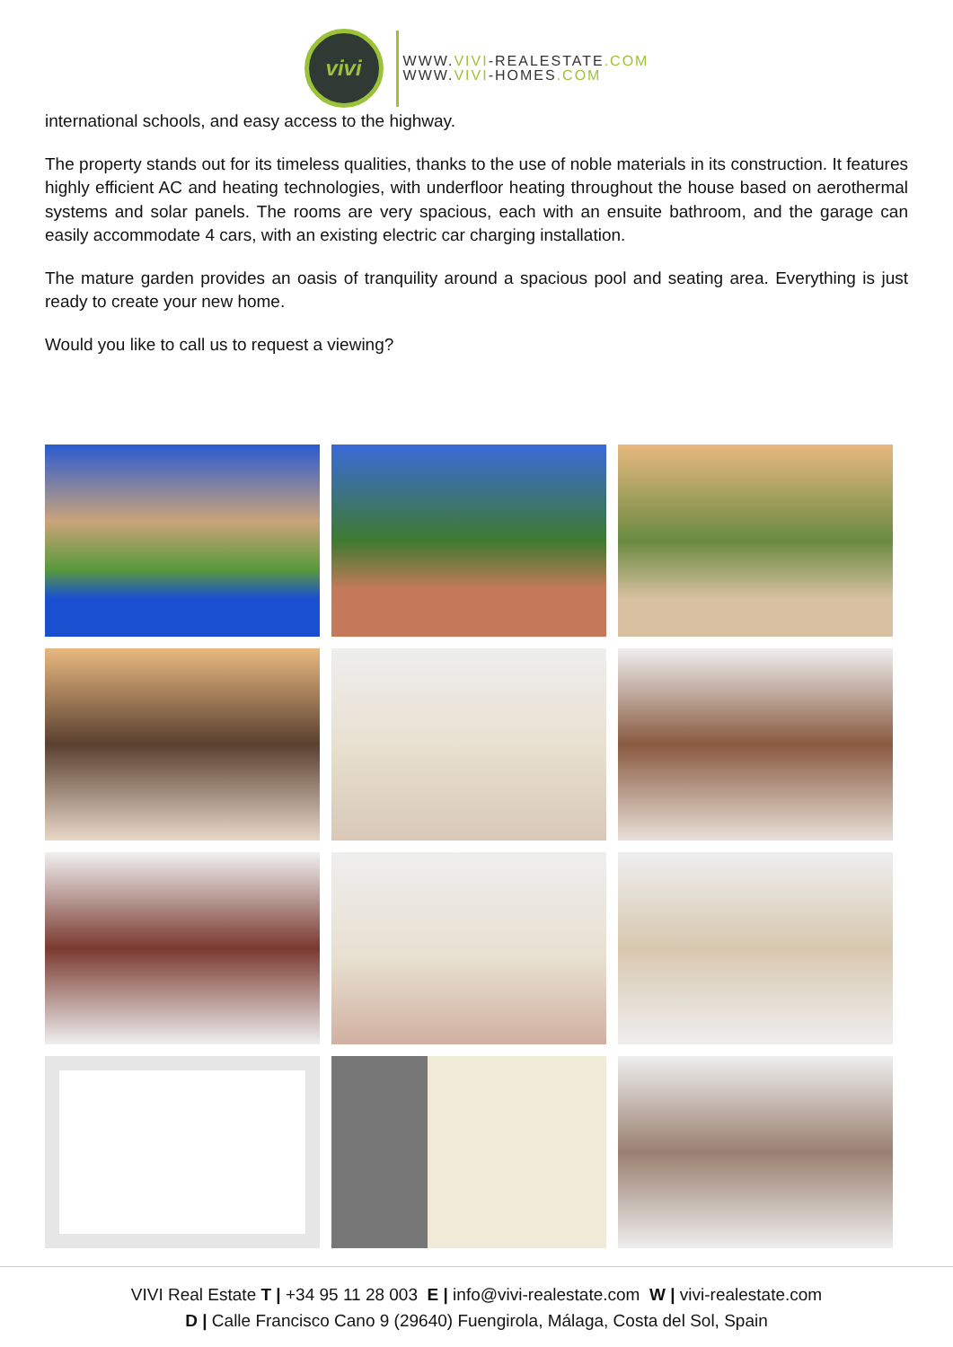vivi
WWW.VIVI-REALESTATE.COM
WWW.VIVI-HOMES.COM
international schools, and easy access to the highway.
The property stands out for its timeless qualities, thanks to the use of noble materials in its construction. It features highly efficient AC and heating technologies, with underfloor heating throughout the house based on aerothermal systems and solar panels. The rooms are very spacious, each with an ensuite bathroom, and the garage can easily accommodate 4 cars, with an existing electric car charging installation.
The mature garden provides an oasis of tranquility around a spacious pool and seating area. Everything is just ready to create your new home.
Would you like to call us to request a viewing?
VIVI Real Estate T | +34 95 11 28 003 E | info@vivi-realestate.com W | vivi-realestate.com
D | Calle Francisco Cano 9 (29640) Fuengirola, Málaga, Costa del Sol, Spain